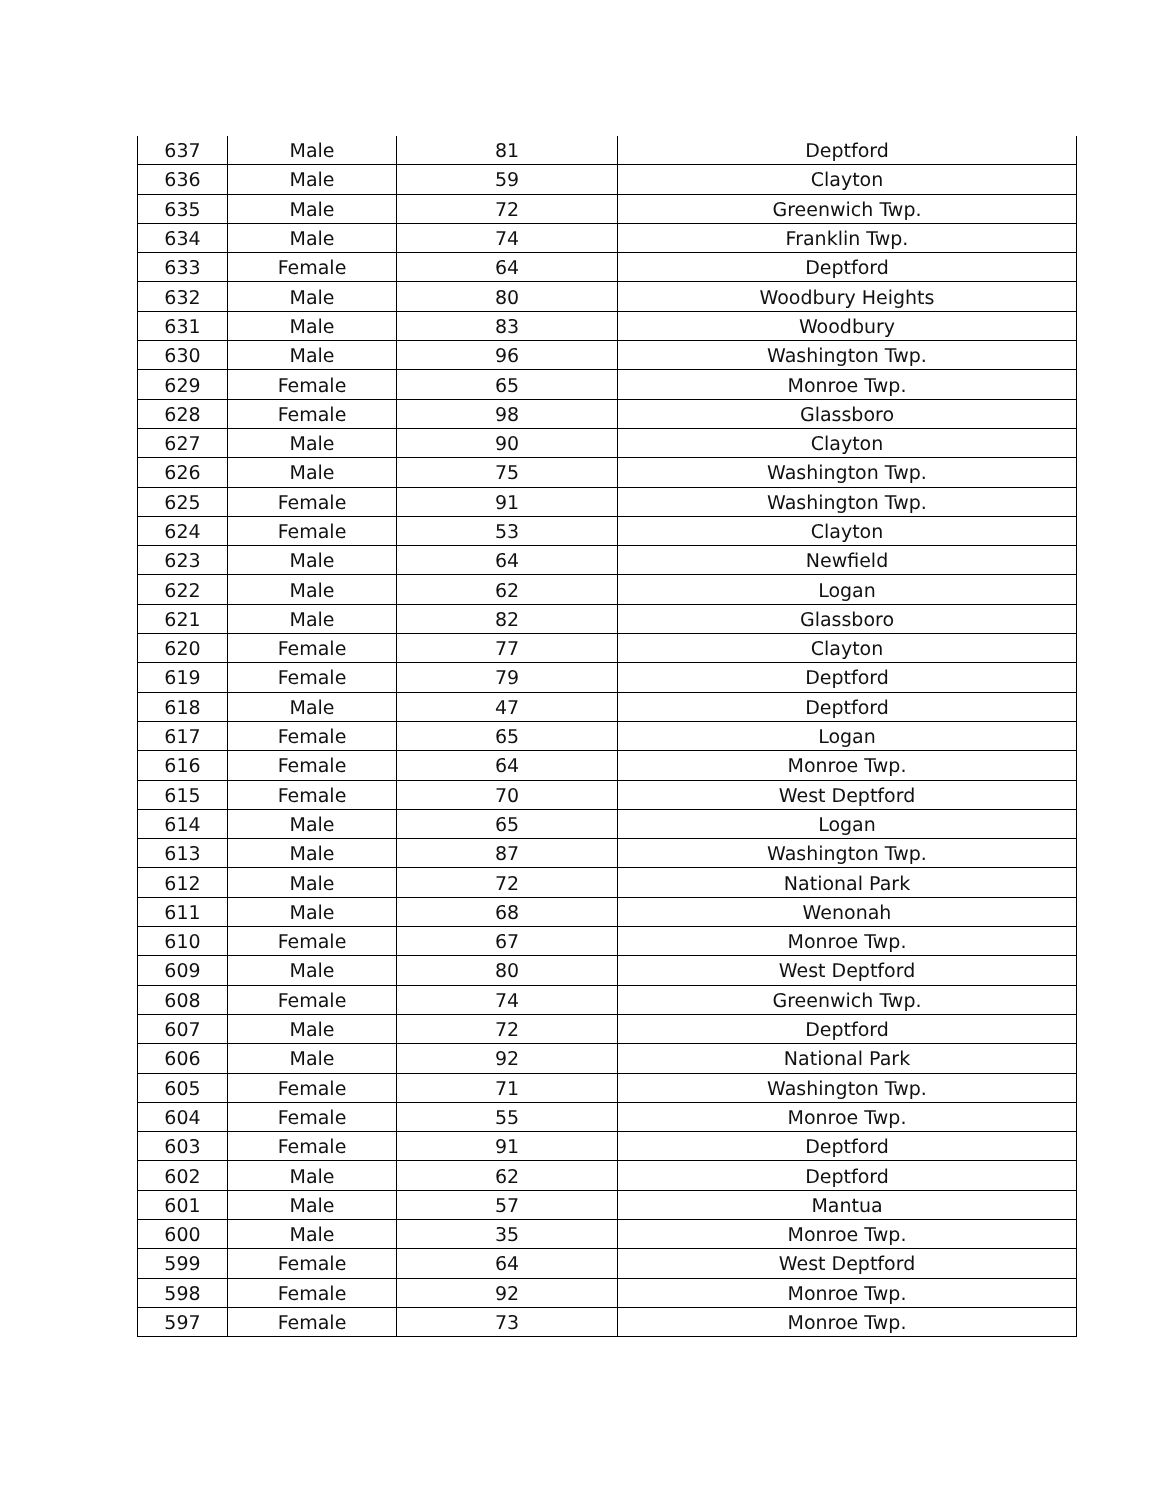| 637 | Male | 81 | Deptford |
| 636 | Male | 59 | Clayton |
| 635 | Male | 72 | Greenwich Twp. |
| 634 | Male | 74 | Franklin Twp. |
| 633 | Female | 64 | Deptford |
| 632 | Male | 80 | Woodbury Heights |
| 631 | Male | 83 | Woodbury |
| 630 | Male | 96 | Washington Twp. |
| 629 | Female | 65 | Monroe Twp. |
| 628 | Female | 98 | Glassboro |
| 627 | Male | 90 | Clayton |
| 626 | Male | 75 | Washington Twp. |
| 625 | Female | 91 | Washington Twp. |
| 624 | Female | 53 | Clayton |
| 623 | Male | 64 | Newfield |
| 622 | Male | 62 | Logan |
| 621 | Male | 82 | Glassboro |
| 620 | Female | 77 | Clayton |
| 619 | Female | 79 | Deptford |
| 618 | Male | 47 | Deptford |
| 617 | Female | 65 | Logan |
| 616 | Female | 64 | Monroe Twp. |
| 615 | Female | 70 | West Deptford |
| 614 | Male | 65 | Logan |
| 613 | Male | 87 | Washington Twp. |
| 612 | Male | 72 | National Park |
| 611 | Male | 68 | Wenonah |
| 610 | Female | 67 | Monroe Twp. |
| 609 | Male | 80 | West Deptford |
| 608 | Female | 74 | Greenwich Twp. |
| 607 | Male | 72 | Deptford |
| 606 | Male | 92 | National Park |
| 605 | Female | 71 | Washington Twp. |
| 604 | Female | 55 | Monroe Twp. |
| 603 | Female | 91 | Deptford |
| 602 | Male | 62 | Deptford |
| 601 | Male | 57 | Mantua |
| 600 | Male | 35 | Monroe Twp. |
| 599 | Female | 64 | West Deptford |
| 598 | Female | 92 | Monroe Twp. |
| 597 | Female | 73 | Monroe Twp. |